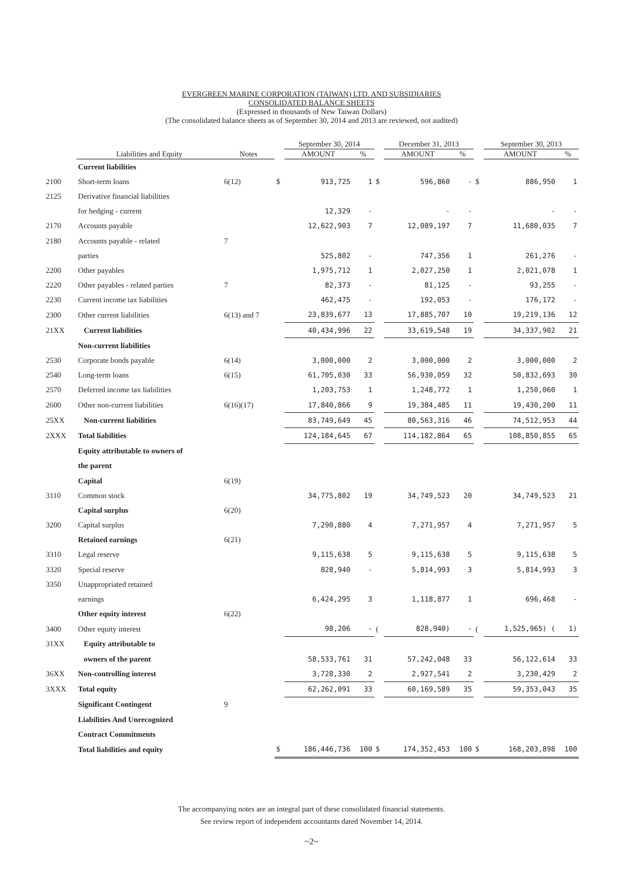EVERGREEN MARINE CORPORATION (TAIWAN) LTD. AND SUBSIDIARIES
CONSOLIDATED BALANCE SHEETS
(Expressed in thousands of New Taiwan Dollars)
(The consolidated balance sheets as of September 30, 2014 and 2013 are reviewed, not audited)
| | | | | September 30, 2014 | | | December 31, 2013 | | | September 30, 2013 | |
| --- | --- | --- | --- | --- | --- | --- | --- | --- | --- | --- | --- |
| | Liabilities and Equity | Notes | | AMOUNT | % | | AMOUNT | % | | AMOUNT | % |
| | Current liabilities | | | | | | | | | | |
| 2100 | Short-term loans | 6(12) | $ | 913,725 | 1 | $ | 596,860 | - | $ | 886,950 | 1 |
| 2125 | Derivative financial liabilities | | | | | | | | | | |
| | for hedging - current | | | 12,329 | - | | - | - | | - | - |
| 2170 | Accounts payable | | | 12,622,903 | 7 | | 12,089,197 | 7 | | 11,680,035 | 7 |
| 2180 | Accounts payable - related | 7 | | | | | | | | | |
| | parties | | | 525,802 | - | | 747,356 | 1 | | 261,276 | - |
| 2200 | Other payables | | | 1,975,712 | 1 | | 2,027,250 | 1 | | 2,021,078 | 1 |
| 2220 | Other payables - related parties | 7 | | 82,373 | - | | 81,125 | - | | 93,255 | - |
| 2230 | Current income tax liabilities | | | 462,475 | - | | 192,053 | - | | 176,172 | - |
| 2300 | Other current liabilities | 6(13) and 7 | | 23,839,677 | 13 | | 17,885,707 | 10 | | 19,219,136 | 12 |
| 21XX | Current liabilities | | | 40,434,996 | 22 | | 33,619,548 | 19 | | 34,337,902 | 21 |
| | Non-current liabilities | | | | | | | | | | |
| 2530 | Corporate bonds payable | 6(14) | | 3,000,000 | 2 | | 3,000,000 | 2 | | 3,000,000 | 2 |
| 2540 | Long-term loans | 6(15) | | 61,705,030 | 33 | | 56,930,059 | 32 | | 50,832,693 | 30 |
| 2570 | Deferred income tax liabilities | | | 1,203,753 | 1 | | 1,248,772 | 1 | | 1,250,060 | 1 |
| 2600 | Other non-current liabilities | 6(16)(17) | | 17,840,866 | 9 | | 19,384,485 | 11 | | 19,430,200 | 11 |
| 25XX | Non-current liabilities | | | 83,749,649 | 45 | | 80,563,316 | 46 | | 74,512,953 | 44 |
| 2XXX | Total liabilities | | | 124,184,645 | 67 | | 114,182,864 | 65 | | 108,850,855 | 65 |
| | Equity attributable to owners of | | | | | | | | | | |
| | the parent | | | | | | | | | | |
| | Capital | 6(19) | | | | | | | | | |
| 3110 | Common stock | | | 34,775,802 | 19 | | 34,749,523 | 20 | | 34,749,523 | 21 |
| | Capital surplus | 6(20) | | | | | | | | | |
| 3200 | Capital surplus | | | 7,290,880 | 4 | | 7,271,957 | 4 | | 7,271,957 | 5 |
| | Retained earnings | 6(21) | | | | | | | | | |
| 3310 | Legal reserve | | | 9,115,638 | 5 | | 9,115,638 | 5 | | 9,115,638 | 5 |
| 3320 | Special reserve | | | 828,940 | - | | 5,814,993 | 3 | | 5,814,993 | 3 |
| 3350 | Unappropriated retained | | | | | | | | | | |
| | earnings | | | 6,424,295 | 3 | | 1,118,877 | 1 | | 696,468 | - |
| | Other equity interest | 6(22) | | | | | | | | | |
| 3400 | Other equity interest | | | 98,206 | - | ( | 828,940) | - | ( | 1,525,965) ( | 1) |
| 31XX | Equity attributable to | | | | | | | | | | |
| | owners of the parent | | | 58,533,761 | 31 | | 57,242,048 | 33 | | 56,122,614 | 33 |
| 36XX | Non-controlling interest | | | 3,728,330 | 2 | | 2,927,541 | 2 | | 3,230,429 | 2 |
| 3XXX | Total equity | | | 62,262,091 | 33 | | 60,169,589 | 35 | | 59,353,043 | 35 |
| | Significant Contingent | 9 | | | | | | | | | |
| | Liabilities And Unrecognized | | | | | | | | | | |
| | Contract Commitments | | | | | | | | | | |
| | Total liabilities and equity | | $ | 186,446,736 | 100 | $ | 174,352,453 | 100 | $ | 168,203,898 | 100 |
The accompanying notes are an integral part of these consolidated financial statements.
See review report of independent accountants dated November 14, 2014.
~2~